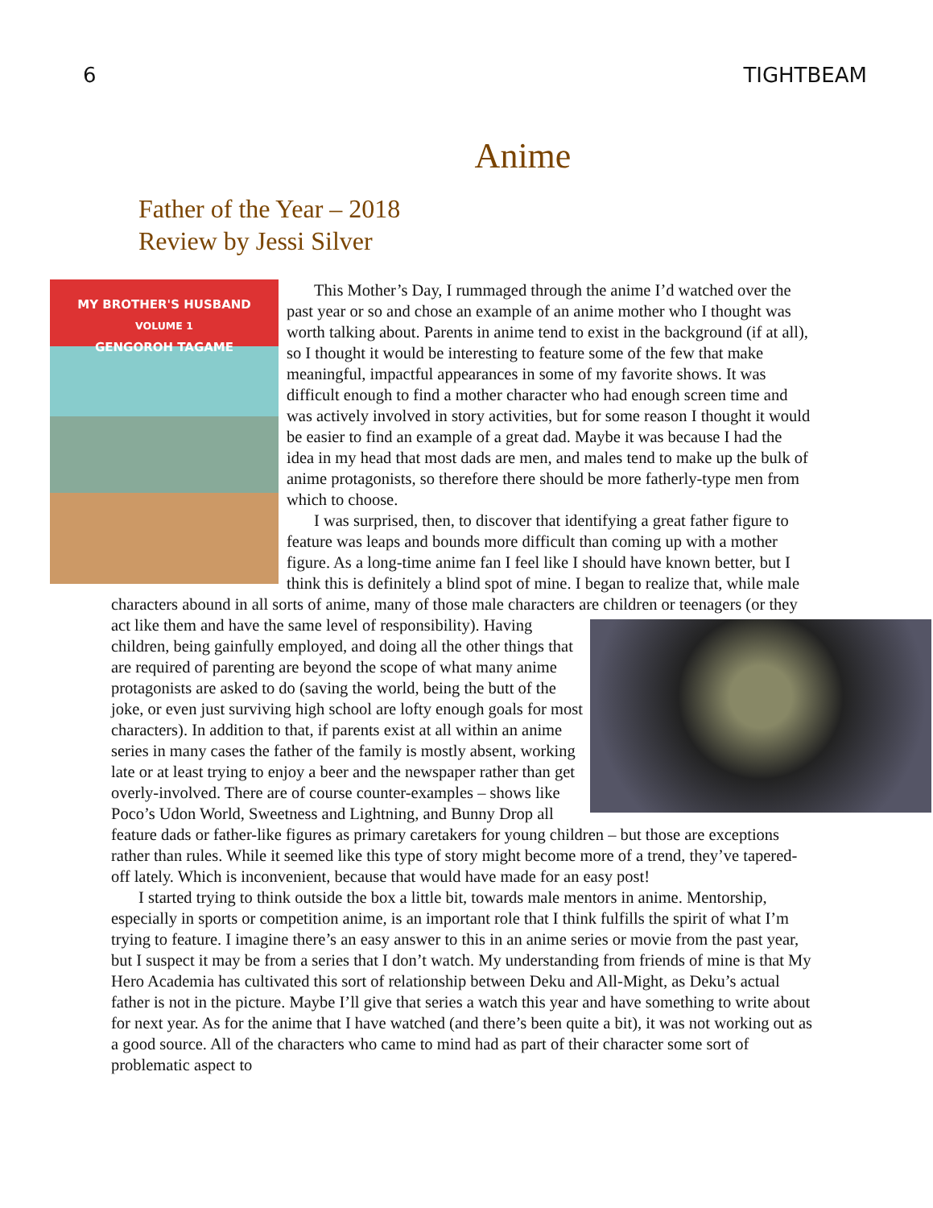6 TIGHTBEAM
Anime
Father of the Year – 2018
Review by Jessi Silver
MY BROTHER'S HUSBAND
VOLUME 1
GENGOROH TAGAME
This Mother’s Day, I rummaged through the anime I’d watched over the past year or so and chose an example of an anime mother who I thought was worth talking about. Parents in anime tend to exist in the background (if at all), so I thought it would be interesting to feature some of the few that make meaningful, impactful appearances in some of my favorite shows. It was difficult enough to find a mother character who had enough screen time and was actively involved in story activities, but for some reason I thought it would be easier to find an example of a great dad. Maybe it was because I had the idea in my head that most dads are men, and males tend to make up the bulk of anime protagonists, so therefore there should be more fatherly-type men from which to choose.
I was surprised, then, to discover that identifying a great father figure to feature was leaps and bounds more difficult than coming up with a mother figure. As a long-time anime fan I feel like I should have known better, but I think this is definitely a blind spot of mine. I began to realize that, while male characters abound in all sorts of anime, many of those male characters are children or teenagers (or they act like them and have the same level of responsibility). Having children, being gainfully employed, and doing all the other things that are required of parenting are beyond the scope of what many anime protagonists are asked to do (saving the world, being the butt of the joke, or even just surviving high school are lofty enough goals for most characters). In addition to that, if parents exist at all within an anime series in many cases the father of the family is mostly absent, working late or at least trying to enjoy a beer and the newspaper rather than get overly-involved. There are of course counter-examples – shows like Poco’s Udon World, Sweetness and Lightning, and Bunny Drop all feature dads or father-like figures as primary caretakers for young children – but those are exceptions rather than rules. While it seemed like this type of story might become more of a trend, they’ve tapered-off lately. Which is inconvenient, because that would have made for an easy post!
I started trying to think outside the box a little bit, towards male mentors in anime. Mentorship, especially in sports or competition anime, is an important role that I think fulfills the spirit of what I’m trying to feature. I imagine there’s an easy answer to this in an anime series or movie from the past year, but I suspect it may be from a series that I don’t watch. My understanding from friends of mine is that My Hero Academia has cultivated this sort of relationship between Deku and All-Might, as Deku’s actual father is not in the picture. Maybe I’ll give that series a watch this year and have something to write about for next year. As for the anime that I have watched (and there’s been quite a bit), it was not working out as a good source. All of the characters who came to mind had as part of their character some sort of problematic aspect to